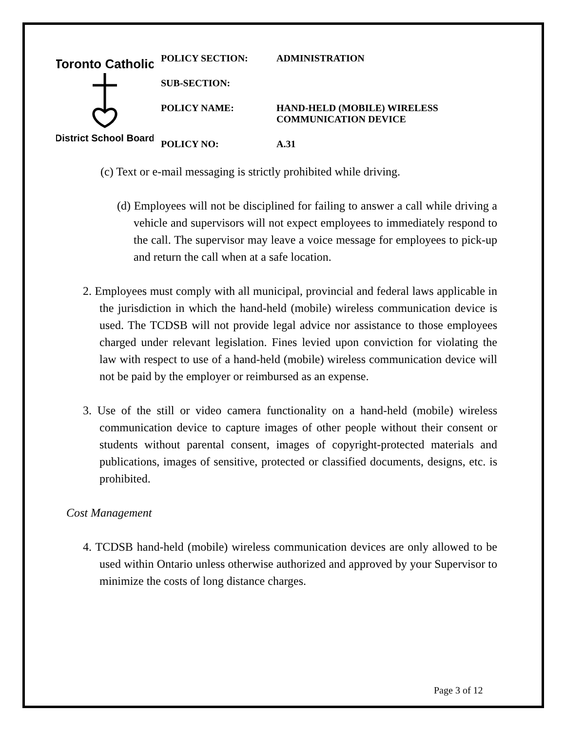Toronto Catholic
District School Board
| POLICY SECTION: | ADMINISTRATION |
| SUB-SECTION: | |
| POLICY NAME: | HAND-HELD (MOBILE) WIRELESS COMMUNICATION DEVICE |
| POLICY NO: | A.31 |
(c) Text or e-mail messaging is strictly prohibited while driving.
(d) Employees will not be disciplined for failing to answer a call while driving a vehicle and supervisors will not expect employees to immediately respond to the call. The supervisor may leave a voice message for employees to pick-up and return the call when at a safe location.
2. Employees must comply with all municipal, provincial and federal laws applicable in the jurisdiction in which the hand-held (mobile) wireless communication device is used. The TCDSB will not provide legal advice nor assistance to those employees charged under relevant legislation. Fines levied upon conviction for violating the law with respect to use of a hand-held (mobile) wireless communication device will not be paid by the employer or reimbursed as an expense.
3. Use of the still or video camera functionality on a hand-held (mobile) wireless communication device to capture images of other people without their consent or students without parental consent, images of copyright-protected materials and publications, images of sensitive, protected or classified documents, designs, etc. is prohibited.
Cost Management
4. TCDSB hand-held (mobile) wireless communication devices are only allowed to be used within Ontario unless otherwise authorized and approved by your Supervisor to minimize the costs of long distance charges.
Page 3 of 12